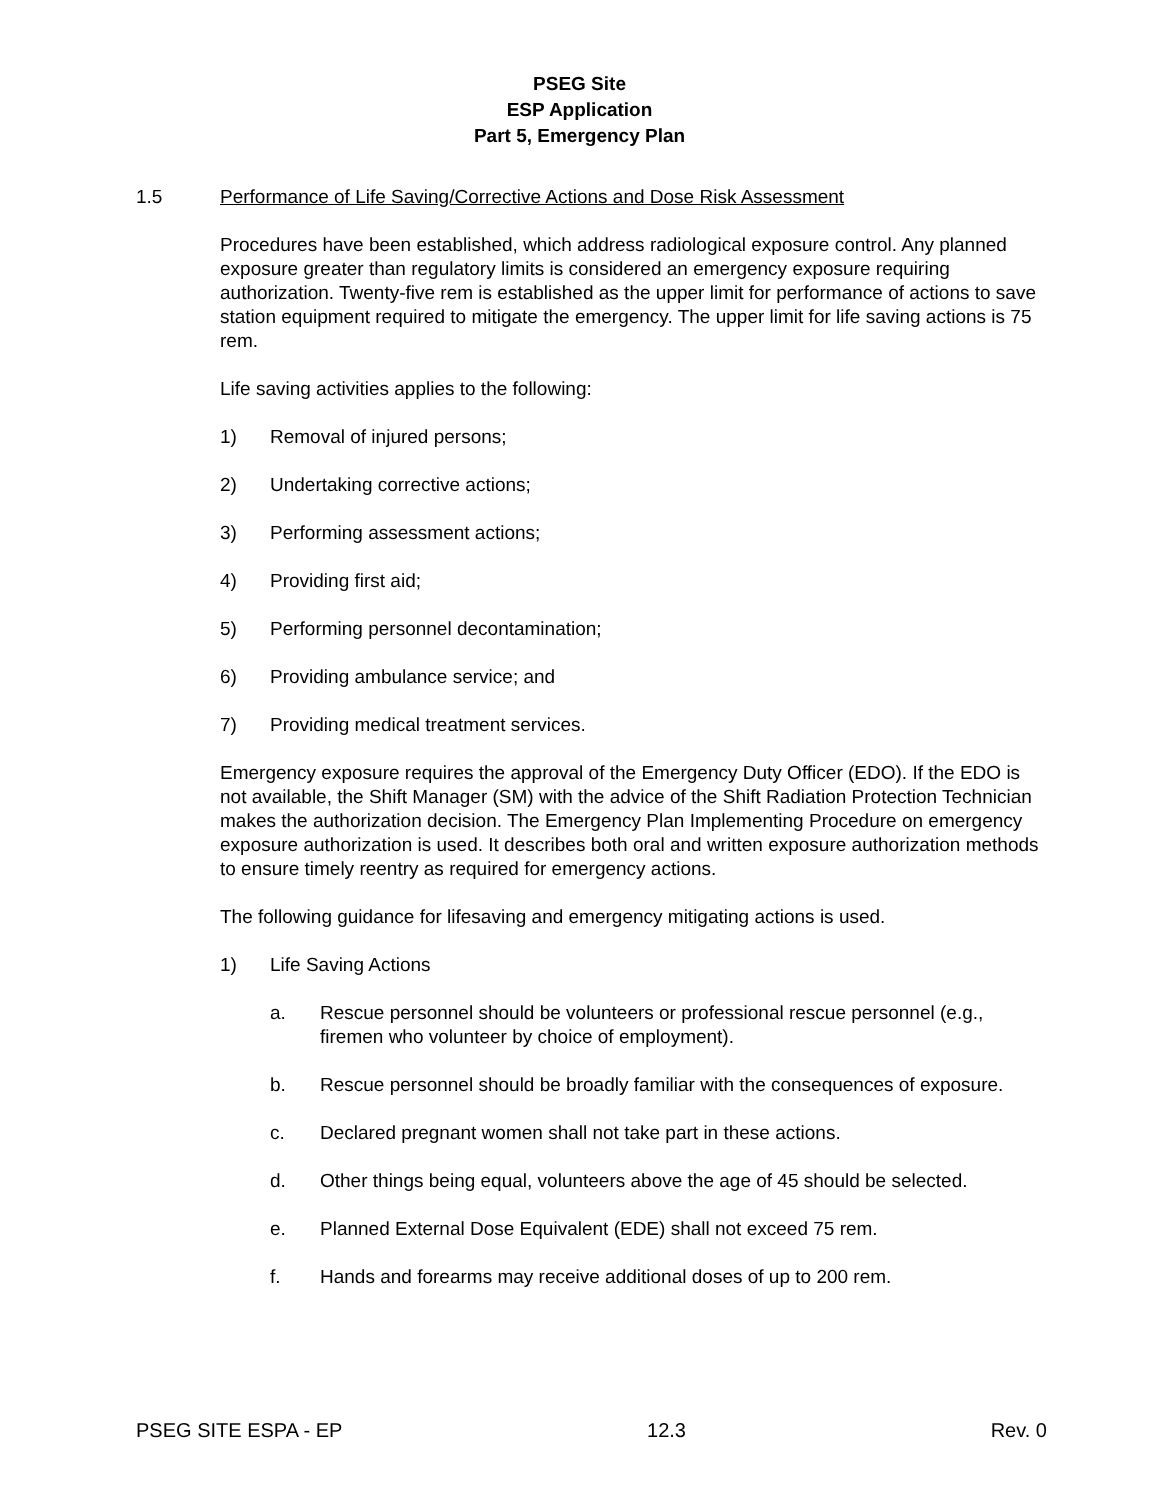PSEG Site
ESP Application
Part 5, Emergency Plan
1.5 Performance of Life Saving/Corrective Actions and Dose Risk Assessment
Procedures have been established, which address radiological exposure control. Any planned exposure greater than regulatory limits is considered an emergency exposure requiring authorization. Twenty-five rem is established as the upper limit for performance of actions to save station equipment required to mitigate the emergency. The upper limit for life saving actions is 75 rem.
Life saving activities applies to the following:
1) Removal of injured persons;
2) Undertaking corrective actions;
3) Performing assessment actions;
4) Providing first aid;
5) Performing personnel decontamination;
6) Providing ambulance service; and
7) Providing medical treatment services.
Emergency exposure requires the approval of the Emergency Duty Officer (EDO). If the EDO is not available, the Shift Manager (SM) with the advice of the Shift Radiation Protection Technician makes the authorization decision. The Emergency Plan Implementing Procedure on emergency exposure authorization is used. It describes both oral and written exposure authorization methods to ensure timely reentry as required for emergency actions.
The following guidance for lifesaving and emergency mitigating actions is used.
1) Life Saving Actions
a. Rescue personnel should be volunteers or professional rescue personnel (e.g., firemen who volunteer by choice of employment).
b. Rescue personnel should be broadly familiar with the consequences of exposure.
c. Declared pregnant women shall not take part in these actions.
d. Other things being equal, volunteers above the age of 45 should be selected.
e. Planned External Dose Equivalent (EDE) shall not exceed 75 rem.
f. Hands and forearms may receive additional doses of up to 200 rem.
PSEG SITE ESPA - EP 12.3 Rev. 0